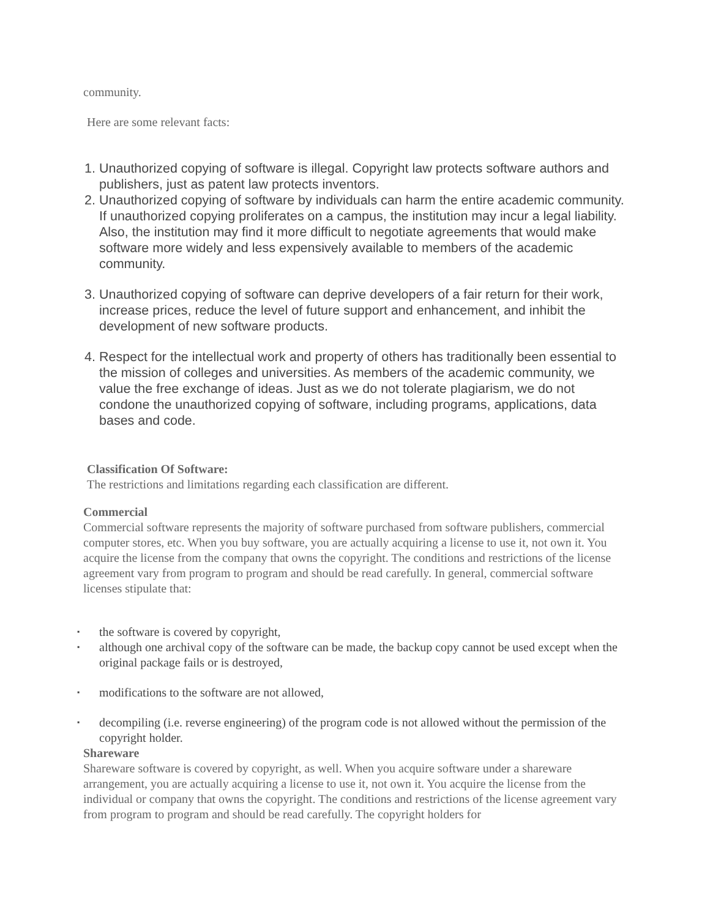community.
Here are some relevant facts:
1. Unauthorized copying of software is illegal. Copyright law protects software authors and publishers, just as patent law protects inventors.
2. Unauthorized copying of software by individuals can harm the entire academic community. If unauthorized copying proliferates on a campus, the institution may incur a legal liability. Also, the institution may find it more difficult to negotiate agreements that would make software more widely and less expensively available to members of the academic community.
3. Unauthorized copying of software can deprive developers of a fair return for their work, increase prices, reduce the level of future support and enhancement, and inhibit the development of new software products.
4. Respect for the intellectual work and property of others has traditionally been essential to the mission of colleges and universities. As members of the academic community, we value the free exchange of ideas. Just as we do not tolerate plagiarism, we do not condone the unauthorized copying of software, including programs, applications, data bases and code.
Classification Of Software:
The restrictions and limitations regarding each classification are different.
Commercial
Commercial software represents the majority of software purchased from software publishers, commercial computer stores, etc. When you buy software, you are actually acquiring a license to use it, not own it. You acquire the license from the company that owns the copyright. The conditions and restrictions of the license agreement vary from program to program and should be read carefully. In general, commercial software licenses stipulate that:
▪ the software is covered by copyright,
▪ although one archival copy of the software can be made, the backup copy cannot be used except when the original package fails or is destroyed,
▪ modifications to the software are not allowed,
▪ decompiling (i.e. reverse engineering) of the program code is not allowed without the permission of the copyright holder.
Shareware
Shareware software is covered by copyright, as well. When you acquire software under a shareware arrangement, you are actually acquiring a license to use it, not own it. You acquire the license from the individual or company that owns the copyright. The conditions and restrictions of the license agreement vary from program to program and should be read carefully. The copyright holders for